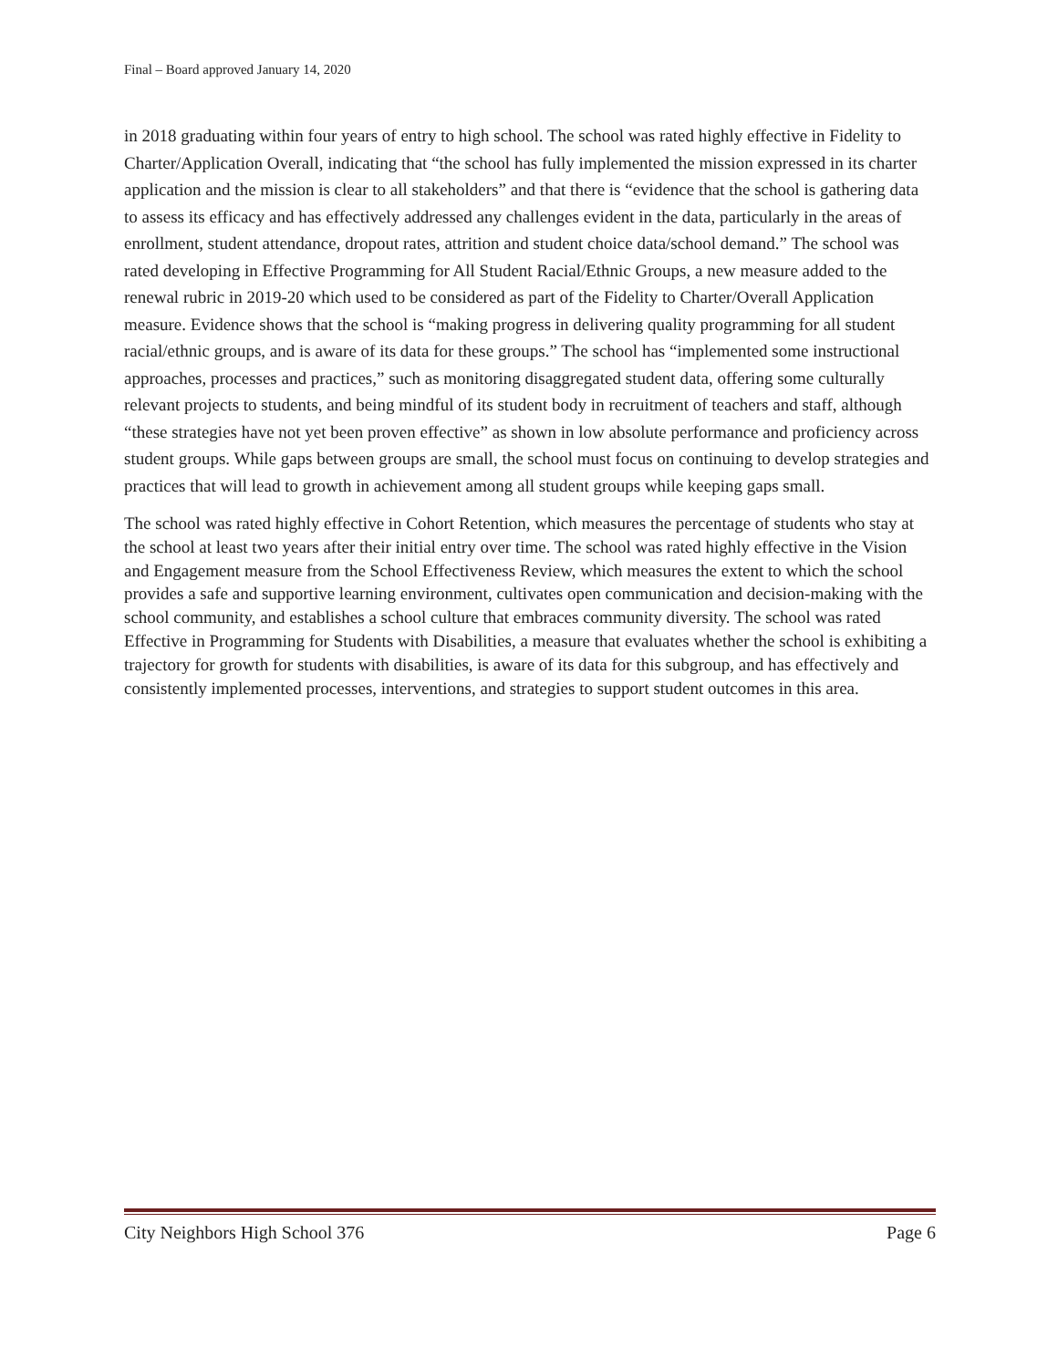Final – Board approved January 14, 2020
in 2018 graduating within four years of entry to high school. The school was rated highly effective in Fidelity to Charter/Application Overall, indicating that “the school has fully implemented the mission expressed in its charter application and the mission is clear to all stakeholders” and that there is “evidence that the school is gathering data to assess its efficacy and has effectively addressed any challenges evident in the data, particularly in the areas of enrollment, student attendance, dropout rates, attrition and student choice data/school demand.” The school was rated developing in Effective Programming for All Student Racial/Ethnic Groups, a new measure added to the renewal rubric in 2019-20 which used to be considered as part of the Fidelity to Charter/Overall Application measure. Evidence shows that the school is “making progress in delivering quality programming for all student racial/ethnic groups, and is aware of its data for these groups.” The school has “implemented some instructional approaches, processes and practices,” such as monitoring disaggregated student data, offering some culturally relevant projects to students, and being mindful of its student body in recruitment of teachers and staff, although “these strategies have not yet been proven effective” as shown in low absolute performance and proficiency across student groups. While gaps between groups are small, the school must focus on continuing to develop strategies and practices that will lead to growth in achievement among all student groups while keeping gaps small.
The school was rated highly effective in Cohort Retention, which measures the percentage of students who stay at the school at least two years after their initial entry over time. The school was rated highly effective in the Vision and Engagement measure from the School Effectiveness Review, which measures the extent to which the school provides a safe and supportive learning environment, cultivates open communication and decision-making with the school community, and establishes a school culture that embraces community diversity. The school was rated Effective in Programming for Students with Disabilities, a measure that evaluates whether the school is exhibiting a trajectory for growth for students with disabilities, is aware of its data for this subgroup, and has effectively and consistently implemented processes, interventions, and strategies to support student outcomes in this area.
City Neighbors High School 376 Page 6